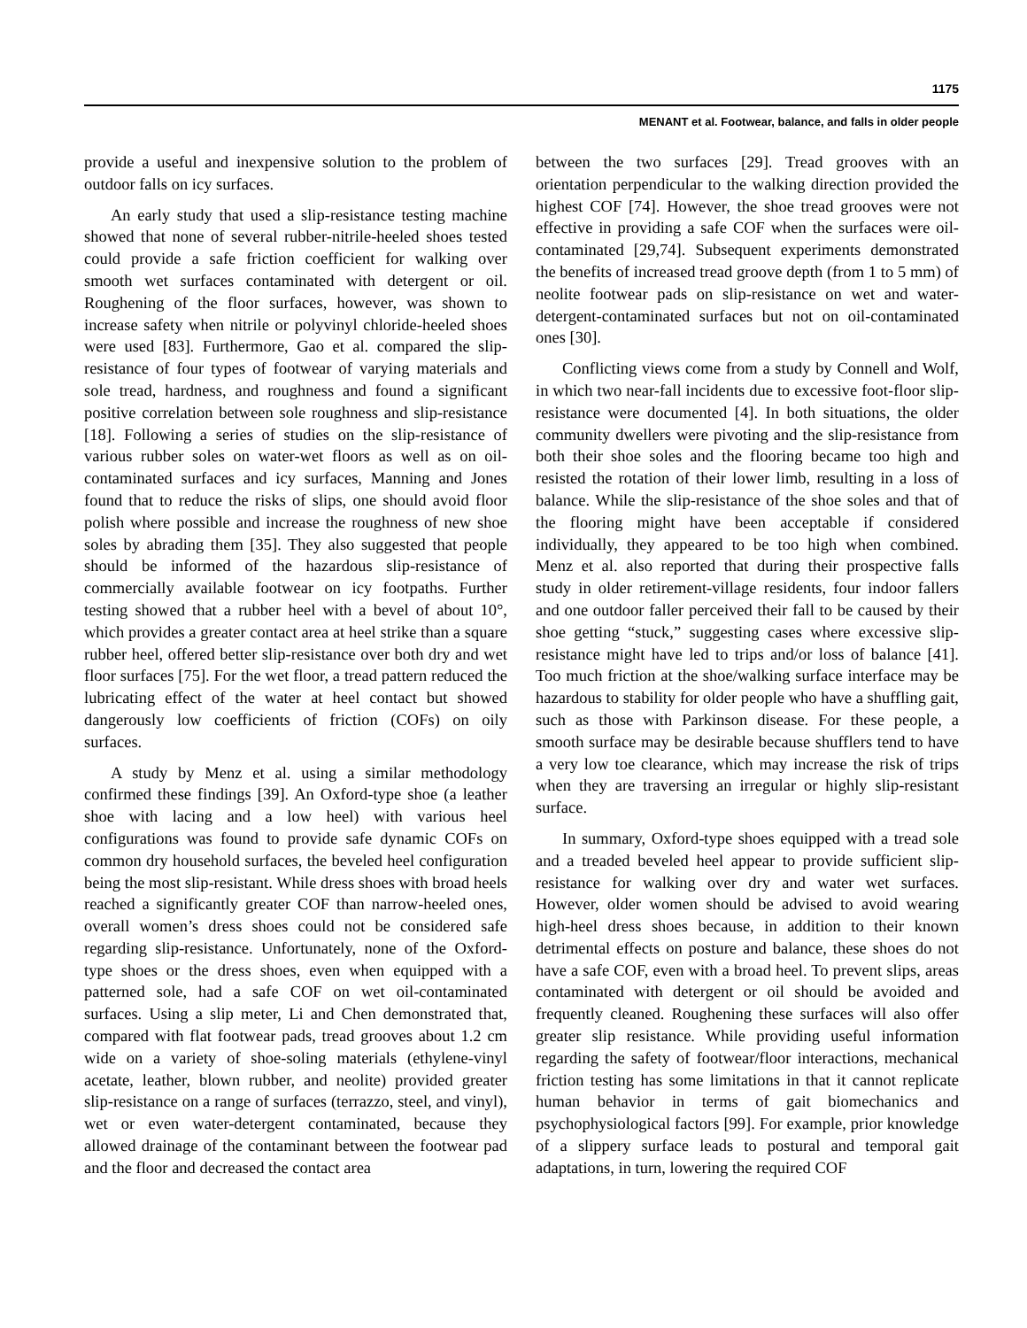1175
MENANT et al. Footwear, balance, and falls in older people
provide a useful and inexpensive solution to the problem of outdoor falls on icy surfaces.
An early study that used a slip-resistance testing machine showed that none of several rubber-nitrile-heeled shoes tested could provide a safe friction coefficient for walking over smooth wet surfaces contaminated with detergent or oil. Roughening of the floor surfaces, however, was shown to increase safety when nitrile or polyvinyl chloride-heeled shoes were used [83]. Furthermore, Gao et al. compared the slip-resistance of four types of footwear of varying materials and sole tread, hardness, and roughness and found a significant positive correlation between sole roughness and slip-resistance [18]. Following a series of studies on the slip-resistance of various rubber soles on water-wet floors as well as on oil-contaminated surfaces and icy surfaces, Manning and Jones found that to reduce the risks of slips, one should avoid floor polish where possible and increase the roughness of new shoe soles by abrading them [35]. They also suggested that people should be informed of the hazardous slip-resistance of commercially available footwear on icy footpaths. Further testing showed that a rubber heel with a bevel of about 10°, which provides a greater contact area at heel strike than a square rubber heel, offered better slip-resistance over both dry and wet floor surfaces [75]. For the wet floor, a tread pattern reduced the lubricating effect of the water at heel contact but showed dangerously low coefficients of friction (COFs) on oily surfaces.
A study by Menz et al. using a similar methodology confirmed these findings [39]. An Oxford-type shoe (a leather shoe with lacing and a low heel) with various heel configurations was found to provide safe dynamic COFs on common dry household surfaces, the beveled heel configuration being the most slip-resistant. While dress shoes with broad heels reached a significantly greater COF than narrow-heeled ones, overall women’s dress shoes could not be considered safe regarding slip-resistance. Unfortunately, none of the Oxford-type shoes or the dress shoes, even when equipped with a patterned sole, had a safe COF on wet oil-contaminated surfaces. Using a slip meter, Li and Chen demonstrated that, compared with flat footwear pads, tread grooves about 1.2 cm wide on a variety of shoe-soling materials (ethylene-vinyl acetate, leather, blown rubber, and neolite) provided greater slip-resistance on a range of surfaces (terrazzo, steel, and vinyl), wet or even water-detergent contaminated, because they allowed drainage of the contaminant between the footwear pad and the floor and decreased the contact area
between the two surfaces [29]. Tread grooves with an orientation perpendicular to the walking direction provided the highest COF [74]. However, the shoe tread grooves were not effective in providing a safe COF when the surfaces were oil-contaminated [29,74]. Subsequent experiments demonstrated the benefits of increased tread groove depth (from 1 to 5 mm) of neolite footwear pads on slip-resistance on wet and water-detergent-contaminated surfaces but not on oil-contaminated ones [30].
Conflicting views come from a study by Connell and Wolf, in which two near-fall incidents due to excessive foot-floor slip-resistance were documented [4]. In both situations, the older community dwellers were pivoting and the slip-resistance from both their shoe soles and the flooring became too high and resisted the rotation of their lower limb, resulting in a loss of balance. While the slip-resistance of the shoe soles and that of the flooring might have been acceptable if considered individually, they appeared to be too high when combined. Menz et al. also reported that during their prospective falls study in older retirement-village residents, four indoor fallers and one outdoor faller perceived their fall to be caused by their shoe getting “stuck,” suggesting cases where excessive slip-resistance might have led to trips and/or loss of balance [41]. Too much friction at the shoe/walking surface interface may be hazardous to stability for older people who have a shuffling gait, such as those with Parkinson disease. For these people, a smooth surface may be desirable because shufflers tend to have a very low toe clearance, which may increase the risk of trips when they are traversing an irregular or highly slip-resistant surface.
In summary, Oxford-type shoes equipped with a tread sole and a treaded beveled heel appear to provide sufficient slip-resistance for walking over dry and water wet surfaces. However, older women should be advised to avoid wearing high-heel dress shoes because, in addition to their known detrimental effects on posture and balance, these shoes do not have a safe COF, even with a broad heel. To prevent slips, areas contaminated with detergent or oil should be avoided and frequently cleaned. Roughening these surfaces will also offer greater slip resistance. While providing useful information regarding the safety of footwear/floor interactions, mechanical friction testing has some limitations in that it cannot replicate human behavior in terms of gait biomechanics and psychophysiological factors [99]. For example, prior knowledge of a slippery surface leads to postural and temporal gait adaptations, in turn, lowering the required COF